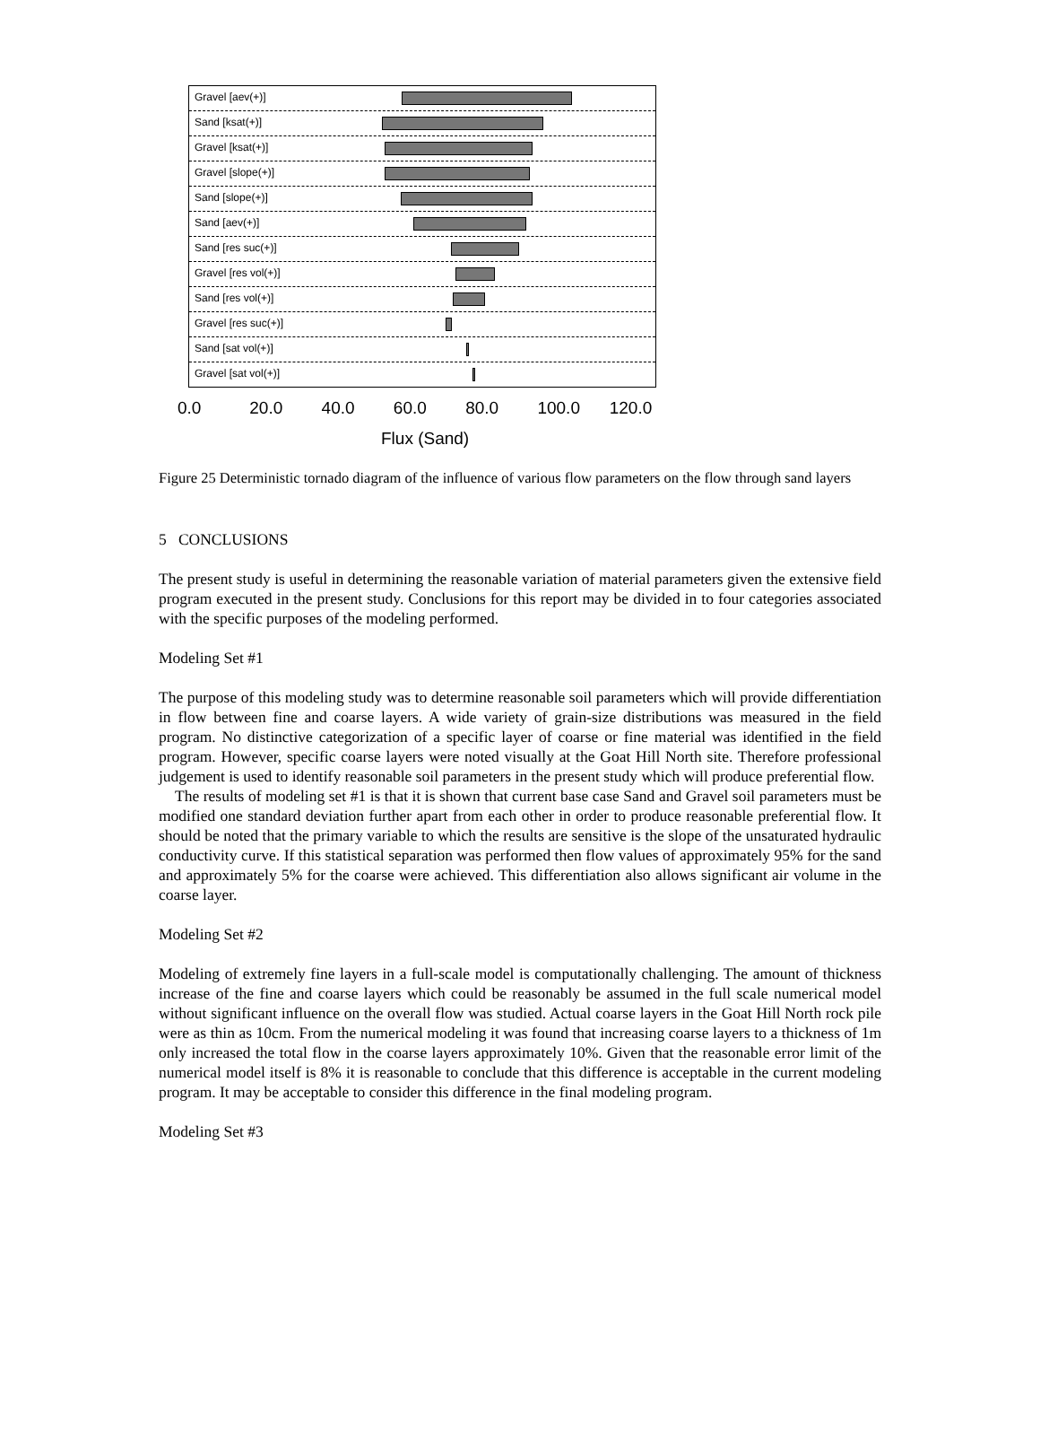Gravel [aev(+)]
Sand [ksat(+)]
Gravel [ksat(+)]
Gravel [slope(+)]
Sand [slope(+)]
Sand [aev(+)]
Sand [res suc(+)]
Gravel [res vol(+)]
Sand [res vol(+)]
Gravel [res suc(+)]
Sand [sat vol(+)]
Gravel [sat vol(+)]
0.0 20.0 40.0 60.0 80.0 100.0 120.0
Flux (Sand)
Figure 25 Deterministic tornado diagram of the influence of various flow parameters on the flow through sand layers
5 CONCLUSIONS
The present study is useful in determining the reasonable variation of material parameters given the extensive field program executed in the present study. Conclusions for this report may be divided in to four categories associated with the specific purposes of the modeling performed.
Modeling Set #1
The purpose of this modeling study was to determine reasonable soil parameters which will provide differentiation in flow between fine and coarse layers. A wide variety of grain-size distributions was measured in the field program. No distinctive categorization of a specific layer of coarse or fine material was identified in the field program. However, specific coarse layers were noted visually at the Goat Hill North site. Therefore professional judgement is used to identify reasonable soil parameters in the present study which will produce preferential flow.
The results of modeling set #1 is that it is shown that current base case Sand and Gravel soil parameters must be modified one standard deviation further apart from each other in order to produce reasonable preferential flow. It should be noted that the primary variable to which the results are sensitive is the slope of the unsaturated hydraulic conductivity curve. If this statistical separation was performed then flow values of approximately 95% for the sand and approximately 5% for the coarse were achieved. This differentiation also allows significant air volume in the coarse layer.
Modeling Set #2
Modeling of extremely fine layers in a full-scale model is computationally challenging. The amount of thickness increase of the fine and coarse layers which could be reasonably be assumed in the full scale numerical model without significant influence on the overall flow was studied. Actual coarse layers in the Goat Hill North rock pile were as thin as 10cm. From the numerical modeling it was found that increasing coarse layers to a thickness of 1m only increased the total flow in the coarse layers approximately 10%. Given that the reasonable error limit of the numerical model itself is 8% it is reasonable to conclude that this difference is acceptable in the current modeling program. It may be acceptable to consider this difference in the final modeling program.
Modeling Set #3